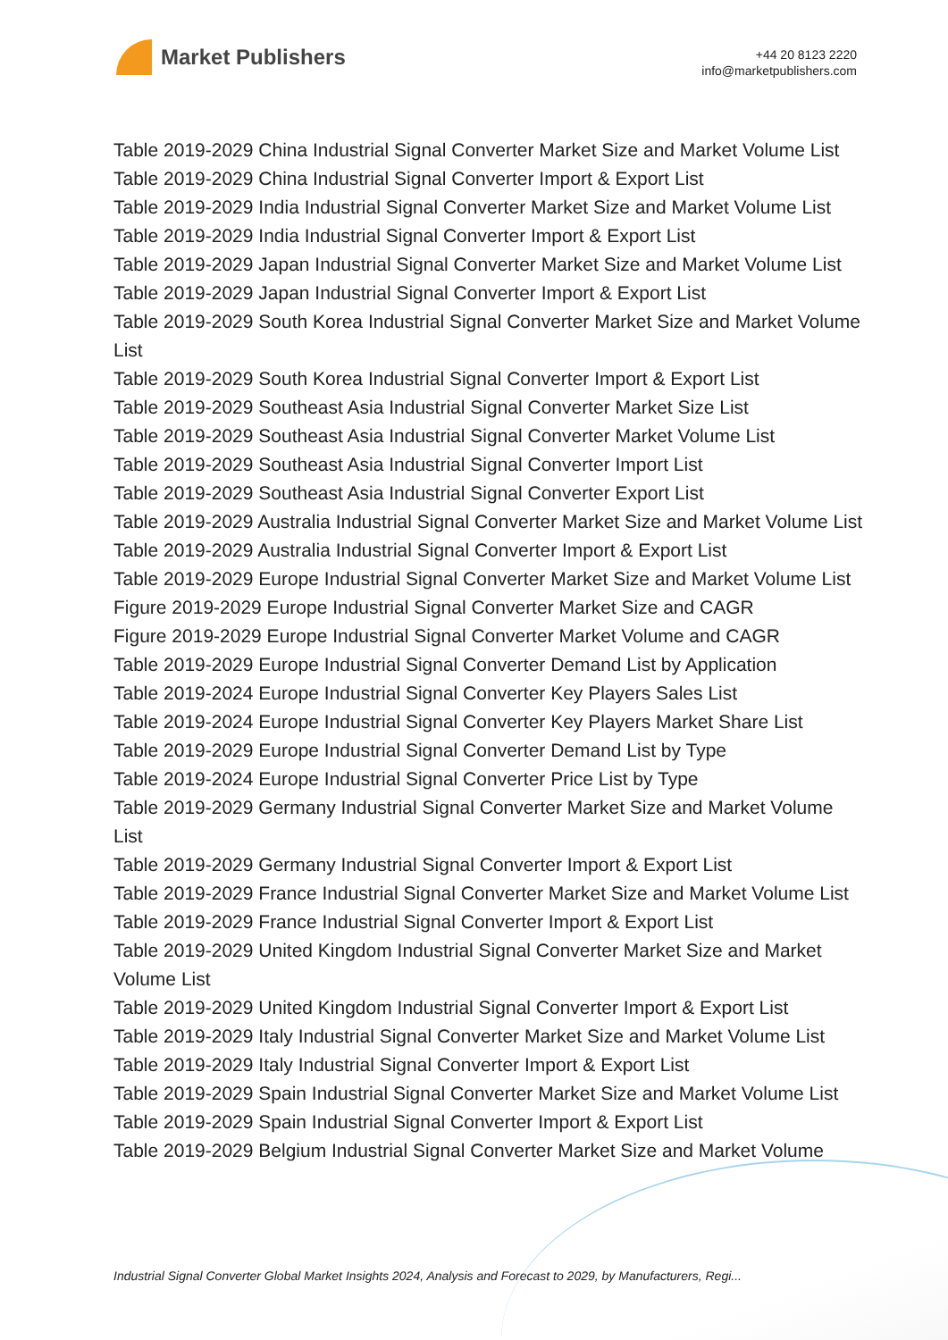Market Publishers
+44 20 8123 2220
info@marketpublishers.com
Table 2019-2029 China Industrial Signal Converter Market Size and Market Volume List
Table 2019-2029 China Industrial Signal Converter Import & Export List
Table 2019-2029 India Industrial Signal Converter Market Size and Market Volume List
Table 2019-2029 India Industrial Signal Converter Import & Export List
Table 2019-2029 Japan Industrial Signal Converter Market Size and Market Volume List
Table 2019-2029 Japan Industrial Signal Converter Import & Export List
Table 2019-2029 South Korea Industrial Signal Converter Market Size and Market Volume List
Table 2019-2029 South Korea Industrial Signal Converter Import & Export List
Table 2019-2029 Southeast Asia Industrial Signal Converter Market Size List
Table 2019-2029 Southeast Asia Industrial Signal Converter Market Volume List
Table 2019-2029 Southeast Asia Industrial Signal Converter Import List
Table 2019-2029 Southeast Asia Industrial Signal Converter Export List
Table 2019-2029 Australia Industrial Signal Converter Market Size and Market Volume List
Table 2019-2029 Australia Industrial Signal Converter Import & Export List
Table 2019-2029 Europe Industrial Signal Converter Market Size and Market Volume List
Figure 2019-2029 Europe Industrial Signal Converter Market Size and CAGR
Figure 2019-2029 Europe Industrial Signal Converter Market Volume and CAGR
Table 2019-2029 Europe Industrial Signal Converter Demand List by Application
Table 2019-2024 Europe Industrial Signal Converter Key Players Sales List
Table 2019-2024 Europe Industrial Signal Converter Key Players Market Share List
Table 2019-2029 Europe Industrial Signal Converter Demand List by Type
Table 2019-2024 Europe Industrial Signal Converter Price List by Type
Table 2019-2029 Germany Industrial Signal Converter Market Size and Market Volume List
Table 2019-2029 Germany Industrial Signal Converter Import & Export List
Table 2019-2029 France Industrial Signal Converter Market Size and Market Volume List
Table 2019-2029 France Industrial Signal Converter Import & Export List
Table 2019-2029 United Kingdom Industrial Signal Converter Market Size and Market Volume List
Table 2019-2029 United Kingdom Industrial Signal Converter Import & Export List
Table 2019-2029 Italy Industrial Signal Converter Market Size and Market Volume List
Table 2019-2029 Italy Industrial Signal Converter Import & Export List
Table 2019-2029 Spain Industrial Signal Converter Market Size and Market Volume List
Table 2019-2029 Spain Industrial Signal Converter Import & Export List
Table 2019-2029 Belgium Industrial Signal Converter Market Size and Market Volume
Industrial Signal Converter Global Market Insights 2024, Analysis and Forecast to 2029, by Manufacturers, Regi...